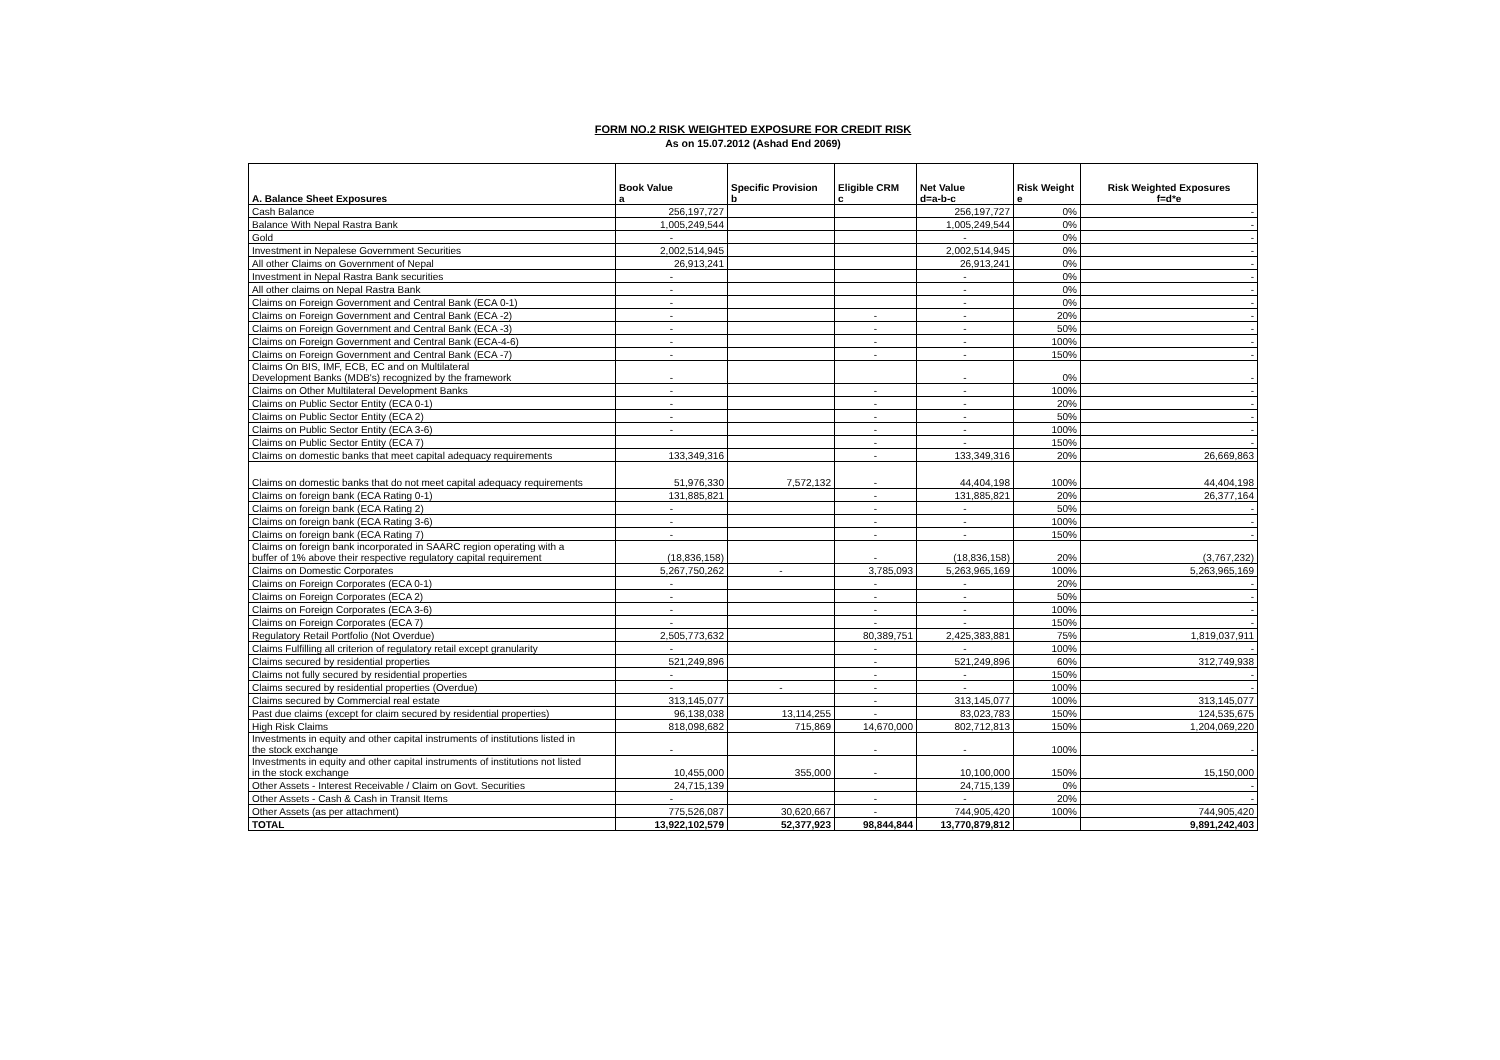FORM NO.2 RISK WEIGHTED EXPOSURE FOR CREDIT RISK
As on 15.07.2012 (Ashad End 2069)
| A. Balance Sheet Exposures | Book Value a | Specific Provision b | Eligible CRM c | Net Value d=a-b-c | Risk Weight e | Risk Weighted Exposures f=d*e |
| --- | --- | --- | --- | --- | --- | --- |
| Cash Balance | 256,197,727 | | | 256,197,727 | 0% | - |
| Balance With Nepal Rastra Bank | 1,005,249,544 | | | 1,005,249,544 | 0% | - |
| Gold | - | | | - | 0% | - |
| Investment in Nepalese Government Securities | 2,002,514,945 | | | 2,002,514,945 | 0% | - |
| All other Claims on Government of Nepal | 26,913,241 | | | 26,913,241 | 0% | - |
| Investment in Nepal Rastra Bank securities | - | | | - | 0% | - |
| All other claims on Nepal Rastra Bank | - | | | - | 0% | - |
| Claims on Foreign Government and Central Bank (ECA 0-1) | - | | | - | 0% | - |
| Claims on Foreign Government and Central Bank (ECA -2) | - | | - | - | 20% | - |
| Claims on Foreign Government and Central Bank (ECA -3) | - | | - | - | 50% | - |
| Claims on Foreign Government and Central Bank (ECA-4-6) | - | | - | - | 100% | - |
| Claims on Foreign Government and Central Bank (ECA -7) | - | | - | - | 150% | - |
| Claims On BIS, IMF, ECB, EC and on Multilateral Development Banks (MDB's) recognized by the framework | - | | | - | 0% | - |
| Claims on Other Multilateral Development Banks | - | | - | - | 100% | - |
| Claims on Public Sector Entity (ECA 0-1) | - | | - | - | 20% | - |
| Claims on Public Sector Entity (ECA 2) | - | | - | - | 50% | - |
| Claims on Public Sector Entity (ECA 3-6) | - | | - | - | 100% | - |
| Claims on Public Sector Entity (ECA 7) | | | - | - | 150% | - |
| Claims on domestic banks that meet capital adequacy requirements | 133,349,316 | | - | 133,349,316 | 20% | 26,669,863 |
| Claims on domestic banks that do not meet capital adequacy requirements | 51,976,330 | 7,572,132 | - | 44,404,198 | 100% | 44,404,198 |
| Claims on foreign bank (ECA Rating 0-1) | 131,885,821 | | - | 131,885,821 | 20% | 26,377,164 |
| Claims on foreign bank (ECA Rating 2) | - | | - | - | 50% | - |
| Claims on foreign bank (ECA Rating 3-6) | - | | - | - | 100% | - |
| Claims on foreign bank (ECA Rating 7) | - | | - | - | 150% | - |
| Claims on foreign bank incorporated in SAARC region operating with a buffer of 1% above their respective regulatory capital requirement | (18,836,158) | | - | (18,836,158) | 20% | (3,767,232) |
| Claims on Domestic Corporates | 5,267,750,262 | - | 3,785,093 | 5,263,965,169 | 100% | 5,263,965,169 |
| Claims on Foreign Corporates (ECA 0-1) | - | | - | - | 20% | - |
| Claims on Foreign Corporates (ECA 2) | - | | - | - | 50% | - |
| Claims on Foreign Corporates (ECA 3-6) | - | | - | - | 100% | - |
| Claims on Foreign Corporates (ECA 7) | - | | - | - | 150% | - |
| Regulatory Retail Portfolio (Not Overdue) | 2,505,773,632 | | 80,389,751 | 2,425,383,881 | 75% | 1,819,037,911 |
| Claims Fulfilling all criterion of regulatory retail except granularity | - | | - | - | 100% | - |
| Claims secured by residential properties | 521,249,896 | | - | 521,249,896 | 60% | 312,749,938 |
| Claims not fully secured by residential properties | - | | - | - | 150% | - |
| Claims secured by residential properties (Overdue) | - | - | - | - | 100% | - |
| Claims secured by Commercial real estate | 313,145,077 | | - | 313,145,077 | 100% | 313,145,077 |
| Past due claims (except for claim secured by residential properties) | 96,138,038 | 13,114,255 | - | 83,023,783 | 150% | 124,535,675 |
| High Risk Claims | 818,098,682 | 715,869 | 14,670,000 | 802,712,813 | 150% | 1,204,069,220 |
| Investments in equity and other capital instruments of institutions listed in the stock exchange | - | | - | - | 100% | - |
| Investments in equity and other capital instruments of institutions not listed in the stock exchange | 10,455,000 | 355,000 | - | 10,100,000 | 150% | 15,150,000 |
| Other Assets - Interest Receivable / Claim on Govt. Securities | 24,715,139 | | | 24,715,139 | 0% | - |
| Other Assets - Cash & Cash in Transit Items | - | | - | - | 20% | - |
| Other Assets (as per attachment) | 775,526,087 | 30,620,667 | - | 744,905,420 | 100% | 744,905,420 |
| TOTAL | 13,922,102,579 | 52,377,923 | 98,844,844 | 13,770,879,812 | | 9,891,242,403 |